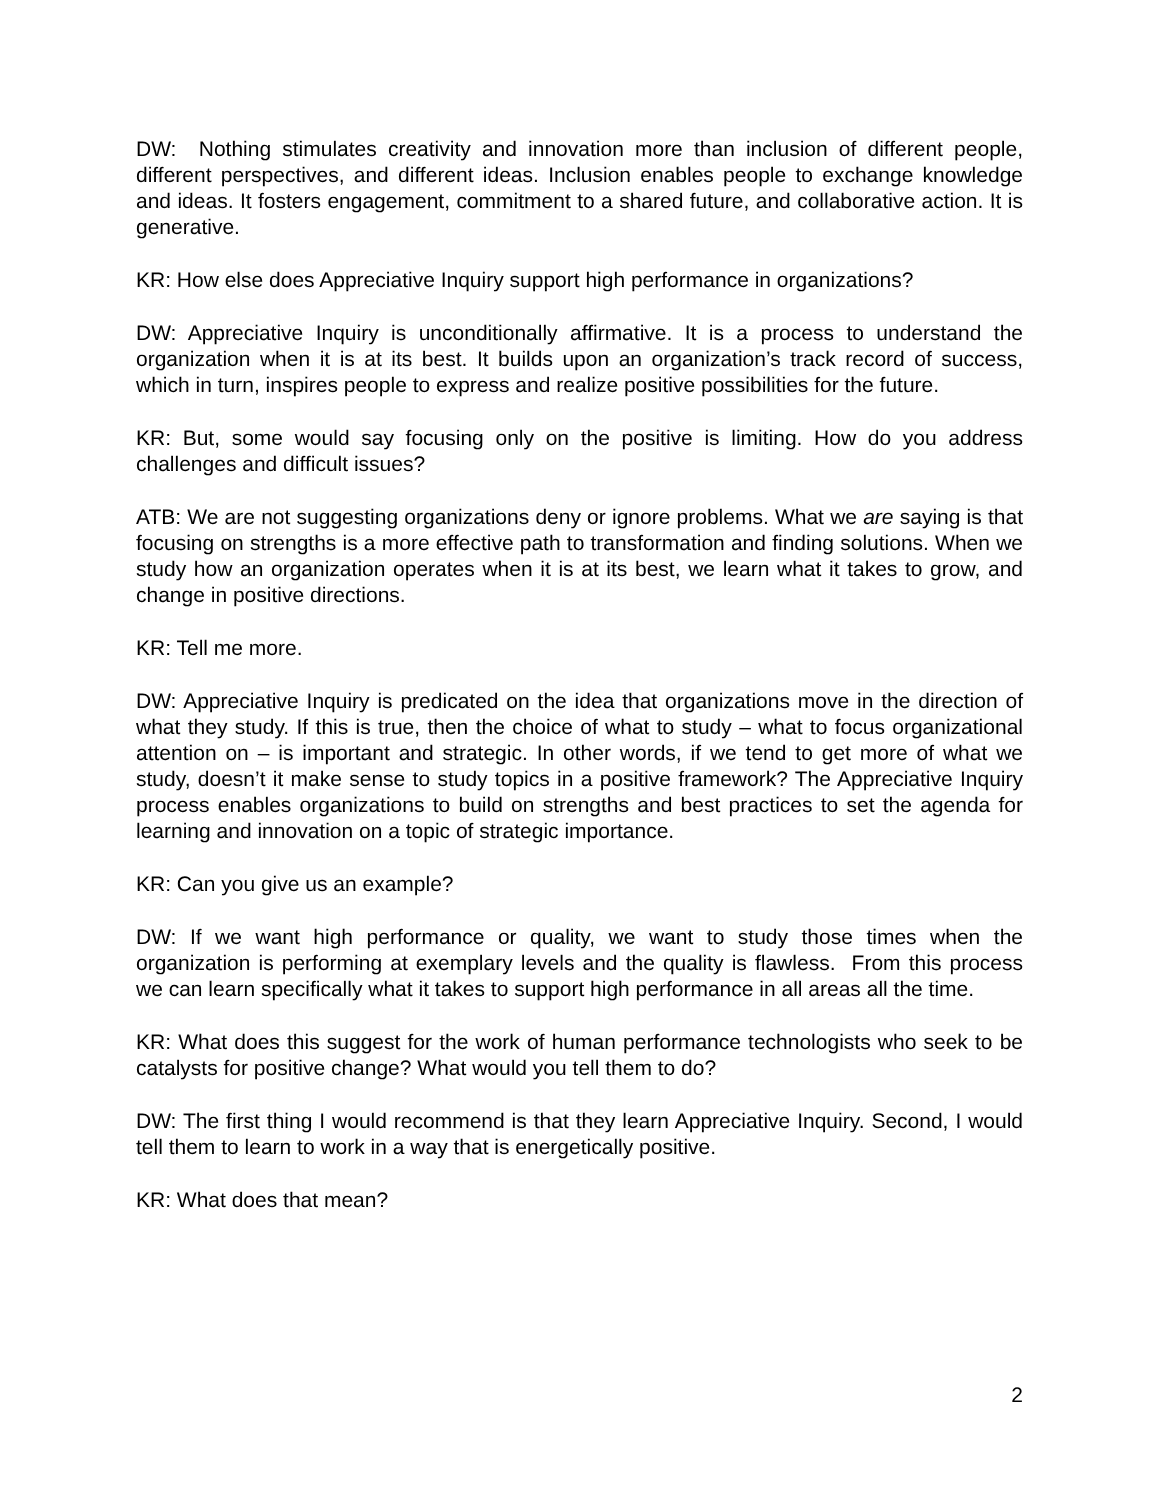DW: Nothing stimulates creativity and innovation more than inclusion of different people, different perspectives, and different ideas. Inclusion enables people to exchange knowledge and ideas. It fosters engagement, commitment to a shared future, and collaborative action. It is generative.
KR: How else does Appreciative Inquiry support high performance in organizations?
DW: Appreciative Inquiry is unconditionally affirmative. It is a process to understand the organization when it is at its best. It builds upon an organization’s track record of success, which in turn, inspires people to express and realize positive possibilities for the future.
KR: But, some would say focusing only on the positive is limiting. How do you address challenges and difficult issues?
ATB: We are not suggesting organizations deny or ignore problems. What we are saying is that focusing on strengths is a more effective path to transformation and finding solutions. When we study how an organization operates when it is at its best, we learn what it takes to grow, and change in positive directions.
KR: Tell me more.
DW: Appreciative Inquiry is predicated on the idea that organizations move in the direction of what they study. If this is true, then the choice of what to study – what to focus organizational attention on – is important and strategic. In other words, if we tend to get more of what we study, doesn’t it make sense to study topics in a positive framework? The Appreciative Inquiry process enables organizations to build on strengths and best practices to set the agenda for learning and innovation on a topic of strategic importance.
KR: Can you give us an example?
DW: If we want high performance or quality, we want to study those times when the organization is performing at exemplary levels and the quality is flawless. From this process we can learn specifically what it takes to support high performance in all areas all the time.
KR: What does this suggest for the work of human performance technologists who seek to be catalysts for positive change? What would you tell them to do?
DW: The first thing I would recommend is that they learn Appreciative Inquiry. Second, I would tell them to learn to work in a way that is energetically positive.
KR: What does that mean?
2